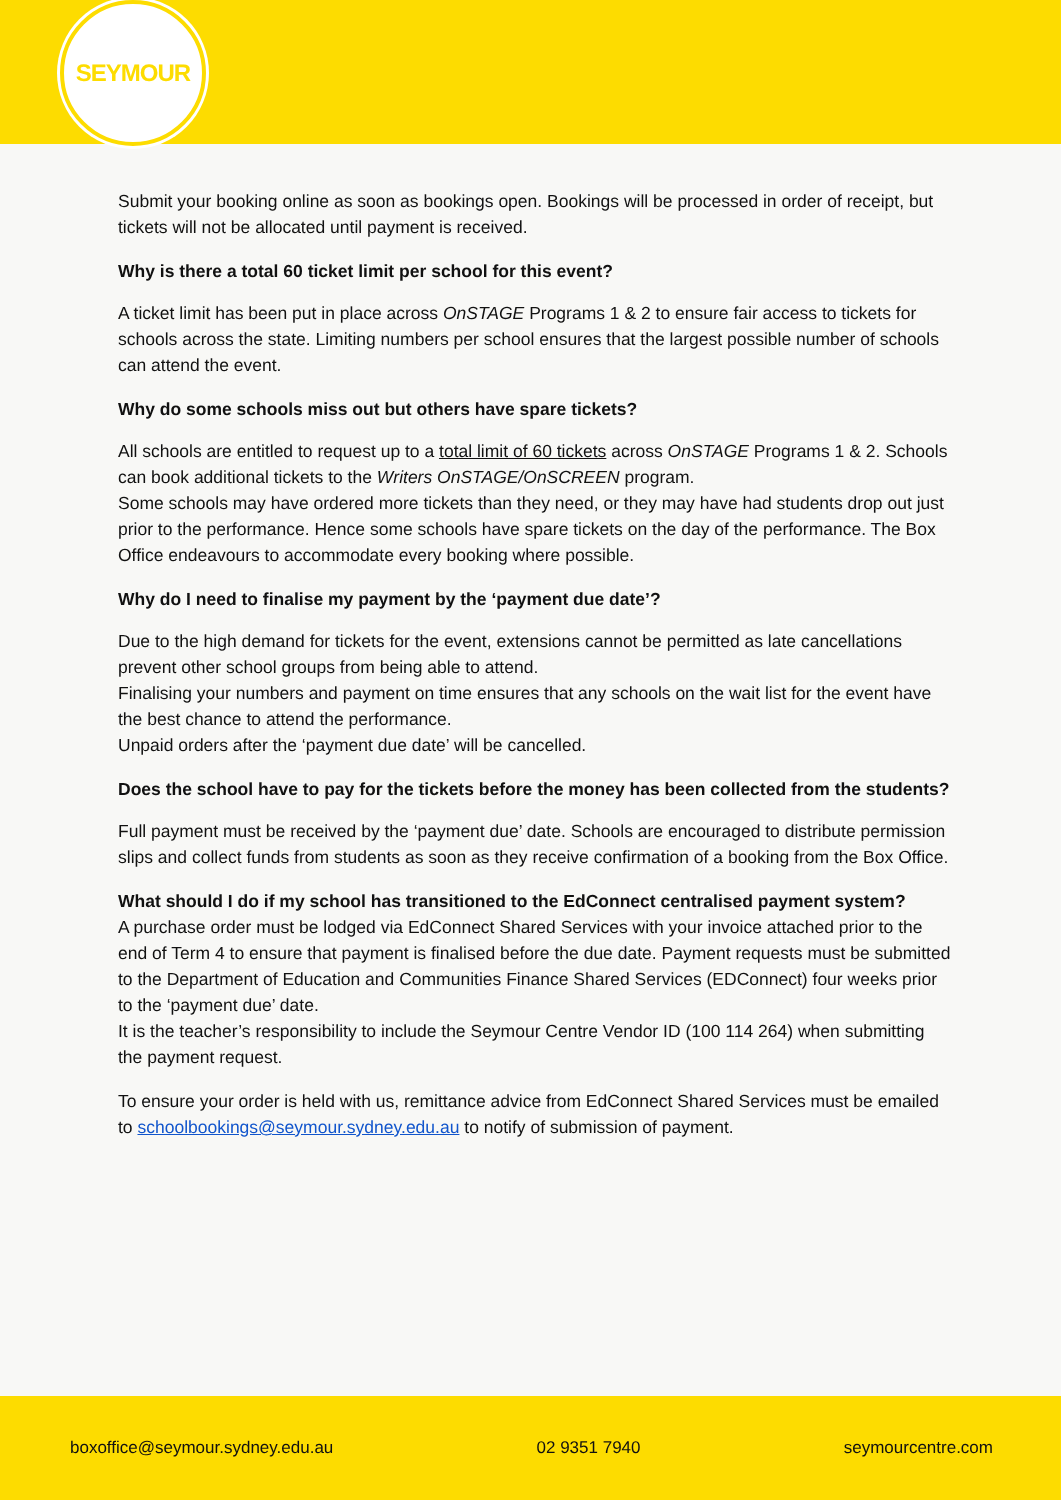SEYMOUR
Submit your booking online as soon as bookings open. Bookings will be processed in order of receipt, but tickets will not be allocated until payment is received.
Why is there a total 60 ticket limit per school for this event?
A ticket limit has been put in place across OnSTAGE Programs 1 & 2 to ensure fair access to tickets for schools across the state. Limiting numbers per school ensures that the largest possible number of schools can attend the event.
Why do some schools miss out but others have spare tickets?
All schools are entitled to request up to a total limit of 60 tickets across OnSTAGE Programs 1 & 2. Schools can book additional tickets to the Writers OnSTAGE/OnSCREEN program.
Some schools may have ordered more tickets than they need, or they may have had students drop out just prior to the performance. Hence some schools have spare tickets on the day of the performance. The Box Office endeavours to accommodate every booking where possible.
Why do I need to finalise my payment by the ‘payment due date’?
Due to the high demand for tickets for the event, extensions cannot be permitted as late cancellations prevent other school groups from being able to attend.
Finalising your numbers and payment on time ensures that any schools on the wait list for the event have the best chance to attend the performance.
Unpaid orders after the ‘payment due date’ will be cancelled.
Does the school have to pay for the tickets before the money has been collected from the students?
Full payment must be received by the ‘payment due’ date. Schools are encouraged to distribute permission slips and collect funds from students as soon as they receive confirmation of a booking from the Box Office.
What should I do if my school has transitioned to the EdConnect centralised payment system?
A purchase order must be lodged via EdConnect Shared Services with your invoice attached prior to the end of Term 4 to ensure that payment is finalised before the due date. Payment requests must be submitted to the Department of Education and Communities Finance Shared Services (EDConnect) four weeks prior to the ‘payment due’ date.
It is the teacher’s responsibility to include the Seymour Centre Vendor ID (100 114 264) when submitting the payment request.
To ensure your order is held with us, remittance advice from EdConnect Shared Services must be emailed to schoolbookings@seymour.sydney.edu.au to notify of submission of payment.
boxoffice@seymour.sydney.edu.au 02 9351 7940 seymourcentre.com